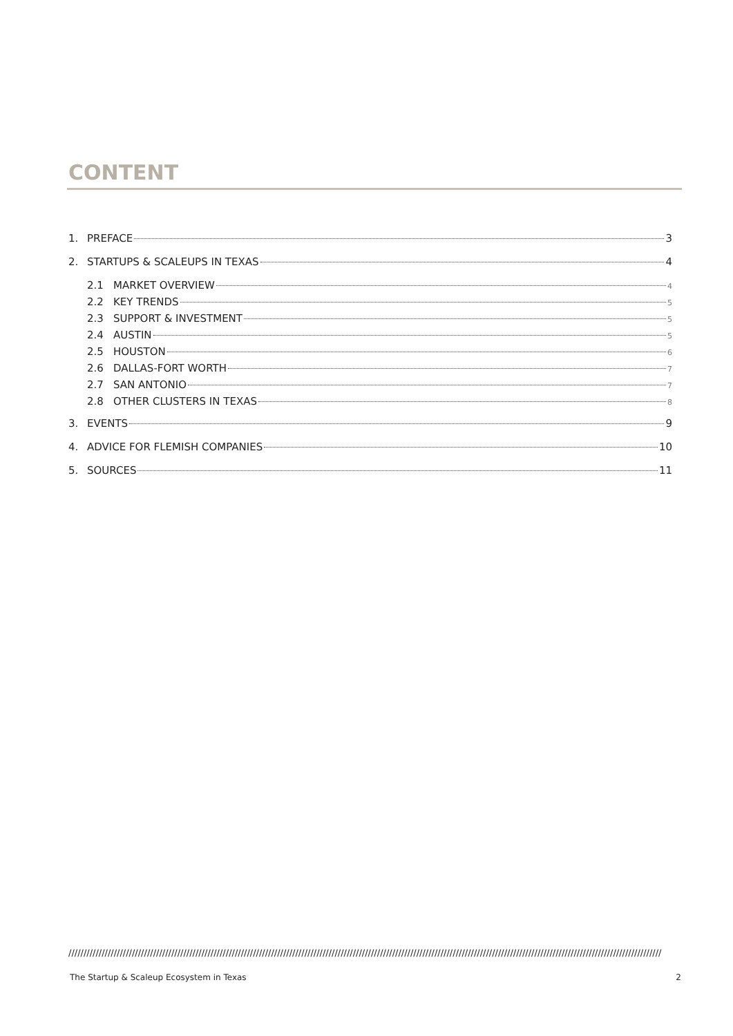CONTENT
1. PREFACE 3
2. STARTUPS & SCALEUPS IN TEXAS 4
2.1 MARKET OVERVIEW 4
2.2 KEY TRENDS 5
2.3 SUPPORT & INVESTMENT 5
2.4 AUSTIN 5
2.5 HOUSTON 6
2.6 DALLAS-FORT WORTH 7
2.7 SAN ANTONIO 7
2.8 OTHER CLUSTERS IN TEXAS 8
3. EVENTS 9
4. ADVICE FOR FLEMISH COMPANIES 10
5. SOURCES 11
////////////////////////////////////////////////////////////////////////////////////////////////////////////////////////////////////////////////////////////////////////////////////////////////////
The Startup & Scaleup Ecosystem in Texas 2